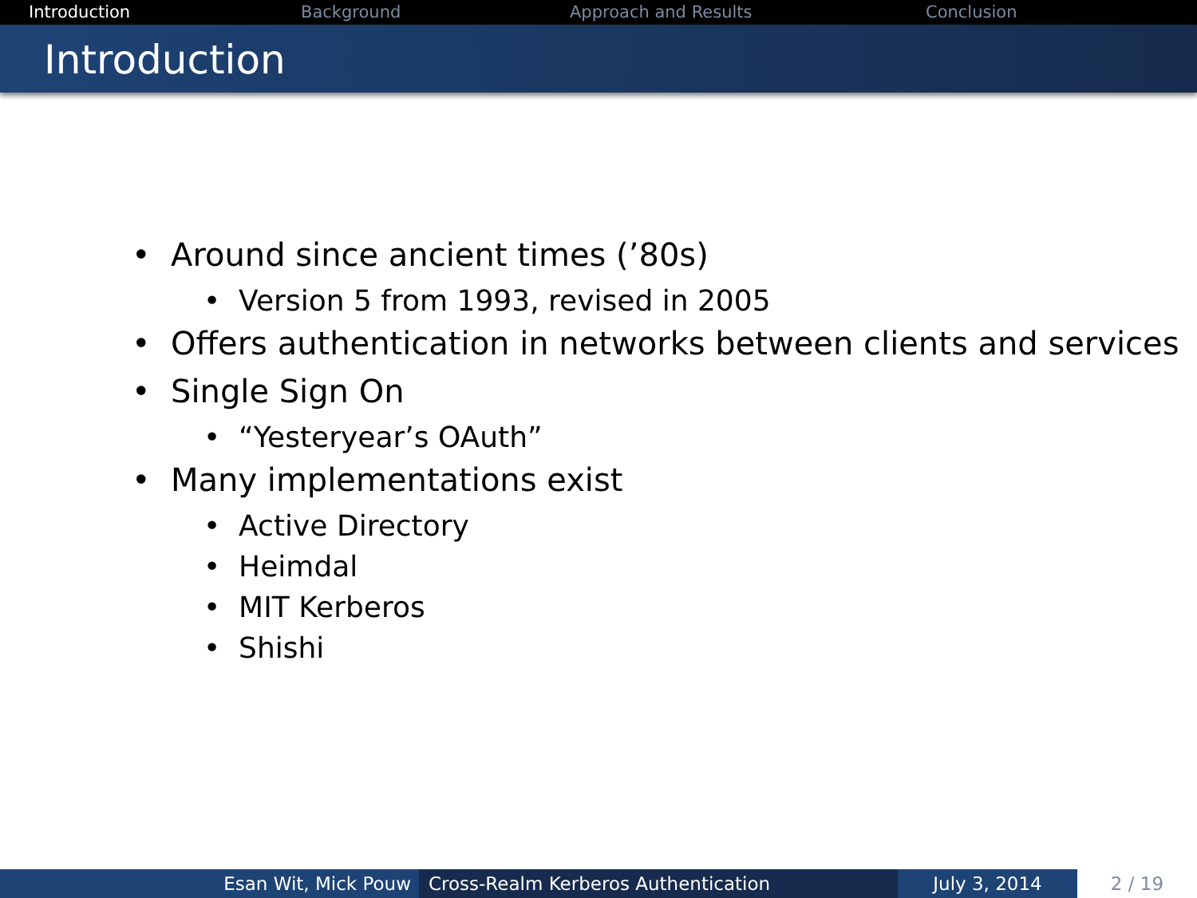Introduction Background Approach and Results Conclusion
Introduction
• Around since ancient times (’80s)
• Version 5 from 1993, revised in 2005
• Offers authentication in networks between clients and services
• Single Sign On
• “Yesteryear’s OAuth”
• Many implementations exist
• Active Directory
• Heimdal
• MIT Kerberos
• Shishi
Esan Wit, Mick Pouw Cross-Realm Kerberos Authentication July 3, 2014 2 / 19